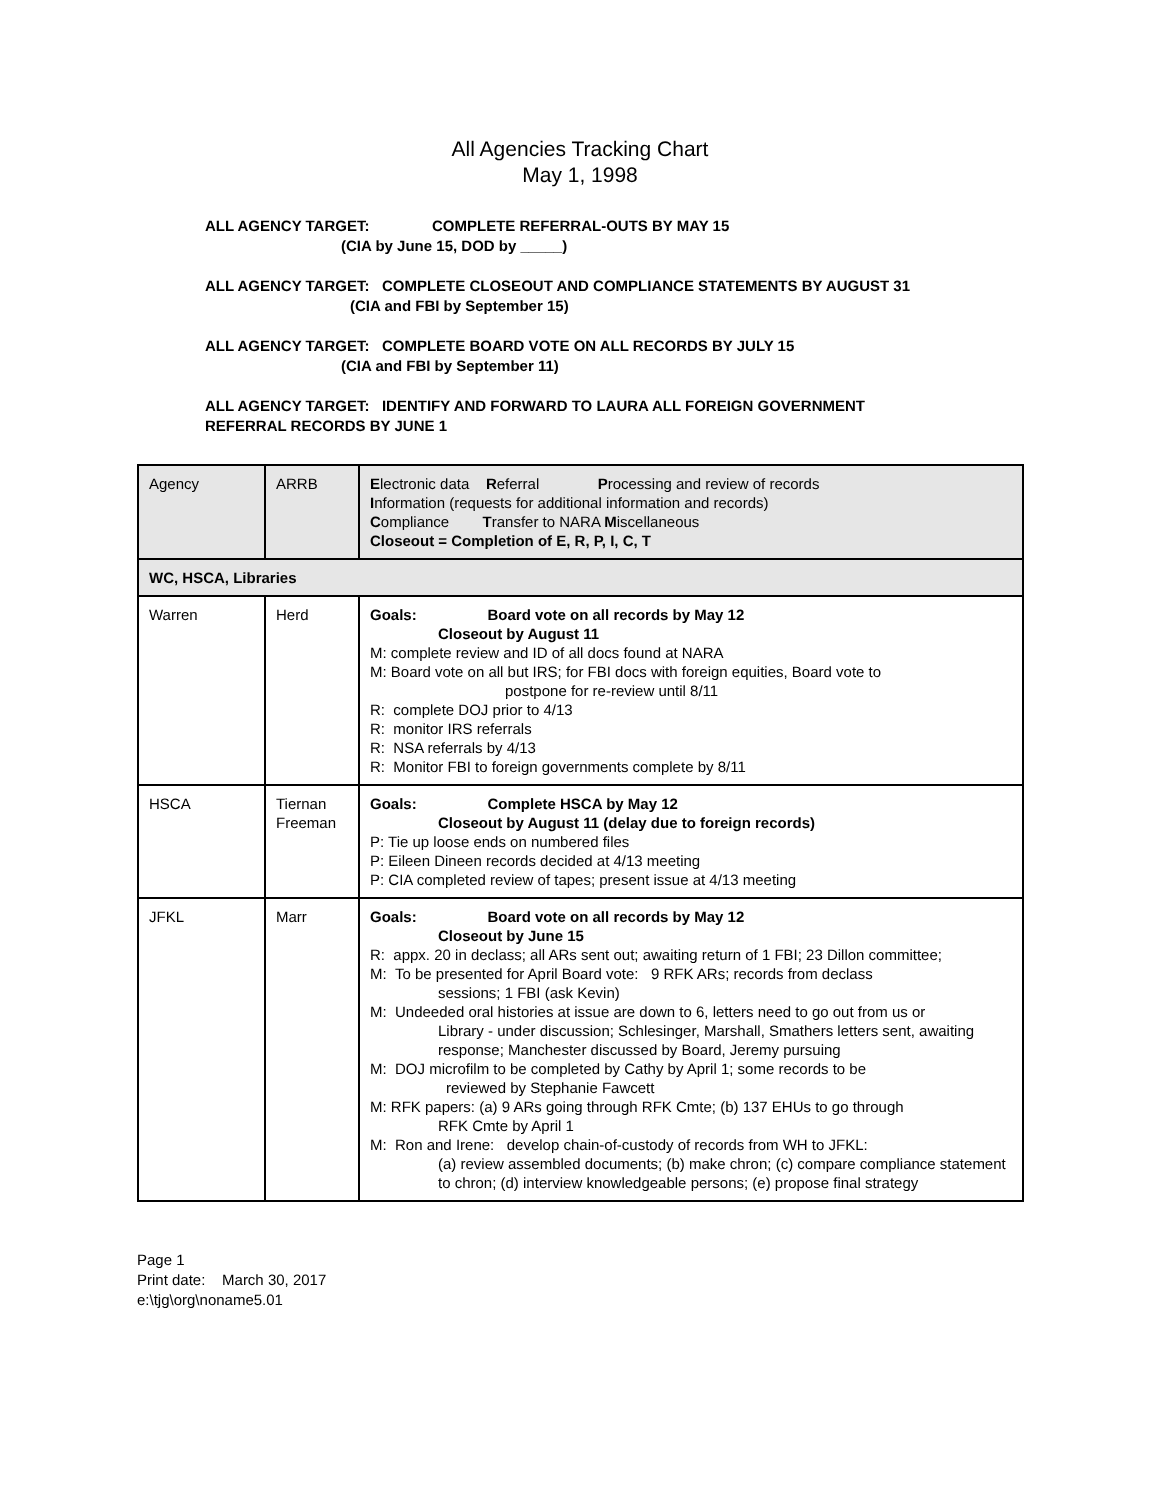All Agencies Tracking Chart
May 1, 1998
ALL AGENCY TARGET: COMPLETE REFERRAL-OUTS BY MAY 15
(CIA by June 15, DOD by _____)
ALL AGENCY TARGET: COMPLETE CLOSEOUT AND COMPLIANCE STATEMENTS BY AUGUST 31
(CIA and FBI by September 15)
ALL AGENCY TARGET: COMPLETE BOARD VOTE ON ALL RECORDS BY JULY 15
(CIA and FBI by September 11)
ALL AGENCY TARGET: IDENTIFY AND FORWARD TO LAURA ALL FOREIGN GOVERNMENT
REFERRAL RECORDS BY JUNE 1
| Agency | ARRB | E lectronic data R eferral P rocessing and review of records I nformation (requests for additional information and records) C ompliance T ransfer to NARA M iscellaneous Closeout = Completion of E, R, P, I, C, T |
| WC, HSCA, Libraries | | |
| Warren | Herd | Goals: Board vote on all records by May 12 Closeout by August 11 M: complete review and ID of all docs found at NARA M: Board vote on all but IRS; for FBI docs with foreign equities, Board vote to postpone for re-review until 8/11 R: complete DOJ prior to 4/13 R: monitor IRS referrals R: NSA referrals by 4/13 R: Monitor FBI to foreign governments complete by 8/11 |
| HSCA | Tiernan Freeman | Goals: Complete HSCA by May 12 Closeout by August 11 (delay due to foreign records) P: Tie up loose ends on numbered files P: Eileen Dineen records decided at 4/13 meeting P: CIA completed review of tapes; present issue at 4/13 meeting |
| JFKL | Marr | Goals: Board vote on all records by May 12 Closeout by June 15 R: appx. 20 in declass; all ARs sent out; awaiting return of 1 FBI; 23 Dillon committee; M: To be presented for April Board vote: 9 RFK ARs; records from declass sessions; 1 FBI (ask Kevin) M: Undeeded oral histories at issue are down to 6, letters need to go out from us or Library - under discussion; Schlesinger, Marshall, Smathers letters sent, awaiting response; Manchester discussed by Board, Jeremy pursuing M: DOJ microfilm to be completed by Cathy by April 1; some records to be reviewed by Stephanie Fawcett M: RFK papers: (a) 9 ARs going through RFK Cmte; (b) 137 EHUs to go through RFK Cmte by April 1 M: Ron and Irene: develop chain-of-custody of records from WH to JFKL: (a) review assembled documents; (b) make chron; (c) compare compliance statement to chron; (d) interview knowledgeable persons; (e) propose final strategy |
Page 1
Print date: March 30, 2017
e:\tjg\org\noname5.01